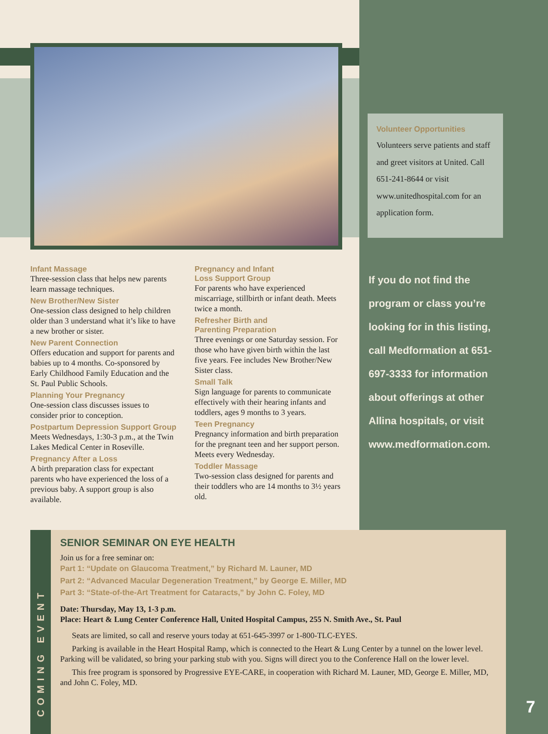Volunteer Opportunities
Volunteers serve patients and staff and greet visitors at United. Call 651-241-8644 or visit www.unitedhospital.com for an application form.
If you do not find the program or class you’re looking for in this listing, call Medformation at 651-697-3333 for information about offerings at other Allina hospitals, or visit www.medformation.com.
Infant Massage
Three-session class that helps new parents learn massage techniques.
New Brother/New Sister
One-session class designed to help children older than 3 understand what it’s like to have a new brother or sister.
New Parent Connection
Offers education and support for parents and babies up to 4 months. Co-sponsored by Early Childhood Family Education and the St. Paul Public Schools.
Planning Your Pregnancy
One-session class discusses issues to consider prior to conception.
Postpartum Depression Support Group
Meets Wednesdays, 1:30-3 p.m., at the Twin Lakes Medical Center in Roseville.
Pregnancy After a Loss
A birth preparation class for expectant parents who have experienced the loss of a previous baby. A support group is also available.
Pregnancy and Infant
Loss Support Group
For parents who have experienced miscarriage, stillbirth or infant death. Meets twice a month.
Refresher Birth and
Parenting Preparation
Three evenings or one Saturday session. For those who have given birth within the last five years. Fee includes New Brother/New Sister class.
Small Talk
Sign language for parents to communicate effectively with their hearing infants and toddlers, ages 9 months to 3 years.
Teen Pregnancy
Pregnancy information and birth preparation for the pregnant teen and her support person. Meets every Wednesday.
Toddler Massage
Two-session class designed for parents and their toddlers who are 14 months to 3½ years old.
COMING EVENT
SENIOR SEMINAR ON EYE HEALTH
Join us for a free seminar on:
Part 1: “Update on Glaucoma Treatment,” by Richard M. Launer, MD
Part 2: “Advanced Macular Degeneration Treatment,” by George E. Miller, MD
Part 3: “State-of-the-Art Treatment for Cataracts,” by John C. Foley, MD
Date: Thursday, May 13, 1-3 p.m.
Place: Heart & Lung Center Conference Hall, United Hospital Campus, 255 N. Smith Ave., St. Paul
Seats are limited, so call and reserve yours today at 651-645-3997 or 1-800-TLC-EYES.
Parking is available in the Heart Hospital Ramp, which is connected to the Heart & Lung Center by a tunnel on the lower level. Parking will be validated, so bring your parking stub with you. Signs will direct you to the Conference Hall on the lower level.
This free program is sponsored by Progressive EYE-CARE, in cooperation with Richard M. Launer, MD, George E. Miller, MD, and John C. Foley, MD.
7